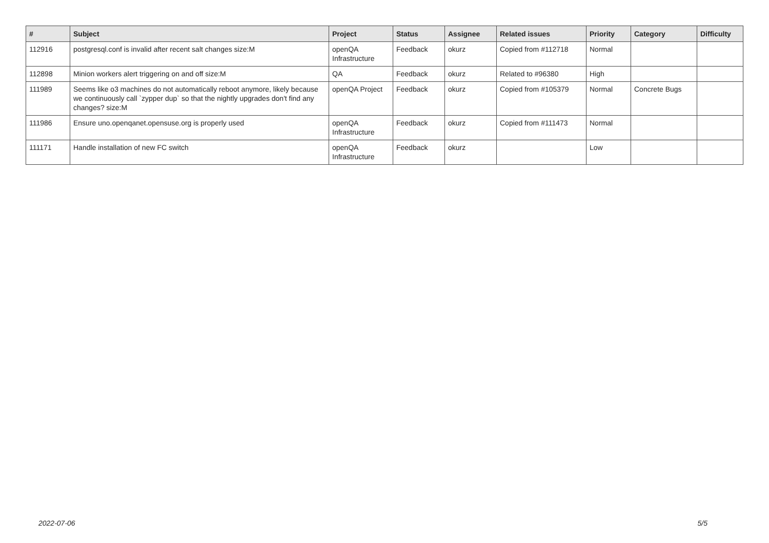| # | Subject | Project | Status | Assignee | Related issues | Priority | Category | Difficulty |
| --- | --- | --- | --- | --- | --- | --- | --- | --- |
| 112916 | postgresql.conf is invalid after recent salt changes size:M | openQA Infrastructure | Feedback | okurz | Copied from #112718 | Normal | | |
| 112898 | Minion workers alert triggering on and off size:M | QA | Feedback | okurz | Related to #96380 | High | | |
| 111989 | Seems like o3 machines do not automatically reboot anymore, likely because we continuously call `zypper dup` so that the nightly upgrades don't find any changes? size:M | openQA Project | Feedback | okurz | Copied from #105379 | Normal | Concrete Bugs | |
| 111986 | Ensure uno.openqanet.opensuse.org is properly used | openQA Infrastructure | Feedback | okurz | Copied from #111473 | Normal | | |
| 111171 | Handle installation of new FC switch | openQA Infrastructure | Feedback | okurz | | Low | | |
2022-07-06 5/5